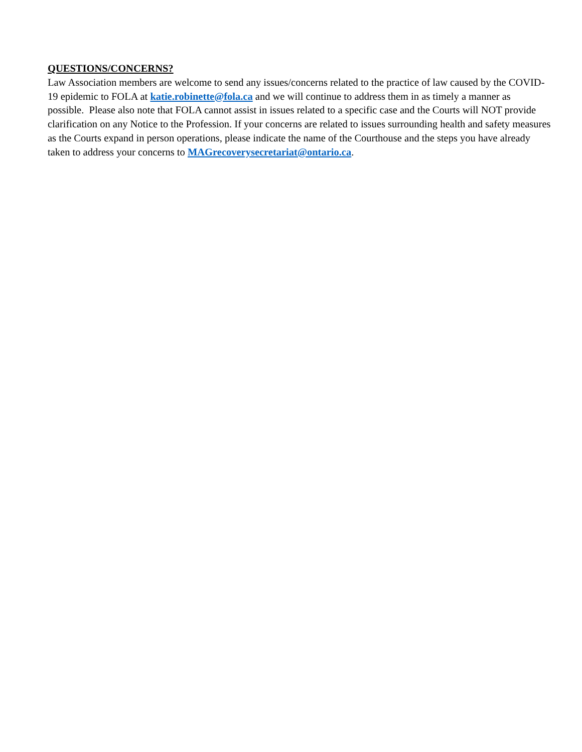QUESTIONS/CONCERNS?
Law Association members are welcome to send any issues/concerns related to the practice of law caused by the COVID-19 epidemic to FOLA at katie.robinette@fola.ca and we will continue to address them in as timely a manner as possible. Please also note that FOLA cannot assist in issues related to a specific case and the Courts will NOT provide clarification on any Notice to the Profession. If your concerns are related to issues surrounding health and safety measures as the Courts expand in person operations, please indicate the name of the Courthouse and the steps you have already taken to address your concerns to MAGrecoverysecretariat@ontario.ca.